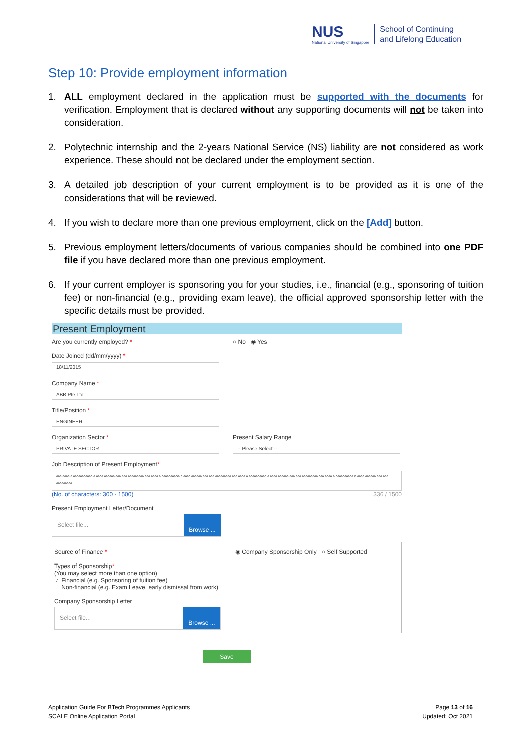NUS
National University of Singapore
School of Continuing
and Lifelong Education
Step 10: Provide employment information
1. ALL employment declared in the application must be supported with the documents for verification. Employment that is declared without any supporting documents will not be taken into consideration.
2. Polytechnic internship and the 2-years National Service (NS) liability are not considered as work experience. These should not be declared under the employment section.
3. A detailed job description of your current employment is to be provided as it is one of the considerations that will be reviewed.
4. If you wish to declare more than one previous employment, click on the [Add] button.
5. Previous employment letters/documents of various companies should be combined into one PDF file if you have declared more than one previous employment.
6. If your current employer is sponsoring you for your studies, i.e., financial (e.g., sponsoring of tuition fee) or non-financial (e.g., providing exam leave), the official approved sponsorship letter with the specific details must be provided.
Present Employment
Are you currently employed? * ○ No ◉ Yes
Date Joined (dd/mm/yyyy) *
18/11/2015
Company Name *
ABB Pte Ltd
Title/Position *
ENGINEER
Organization Sector *
PRIVATE SECTOR
Present Salary Range
-- Please Select --
Job Description of Present Employment*
xxx xxxx x xxxxxxxxxxx x xxxx xxxxxx xxx xxx xxxxxxxxx xxx xxxx x xxxxxxxxxx x xxxx xxxxxx xxx xxx xxxxxxxxx xxx xxxx x xxxxxxxxxx x xxxx xxxxxx xxx xxx xxxxxxxxx xxx xxxx x xxxxxxxxxx x xxxx xxxxxx xxx xxx xxxxxxxxx
(No. of characters: 300 - 1500) 336 / 1500
Present Employment Letter/Document
Select file...
Browse ...
Source of Finance * ◉ Company Sponsorship Only ○ Self Supported
Types of Sponsorship*
(You may select more than one option)
☑ Financial (e.g. Sponsoring of tuition fee)
☐ Non-financial (e.g. Exam Leave, early dismissal from work)
Company Sponsorship Letter
Select file...
Browse ...
Save
Application Guide For BTech Programmes Applicants
SCALE Online Application Portal
Page 13 of 16
Updated: Oct 2021